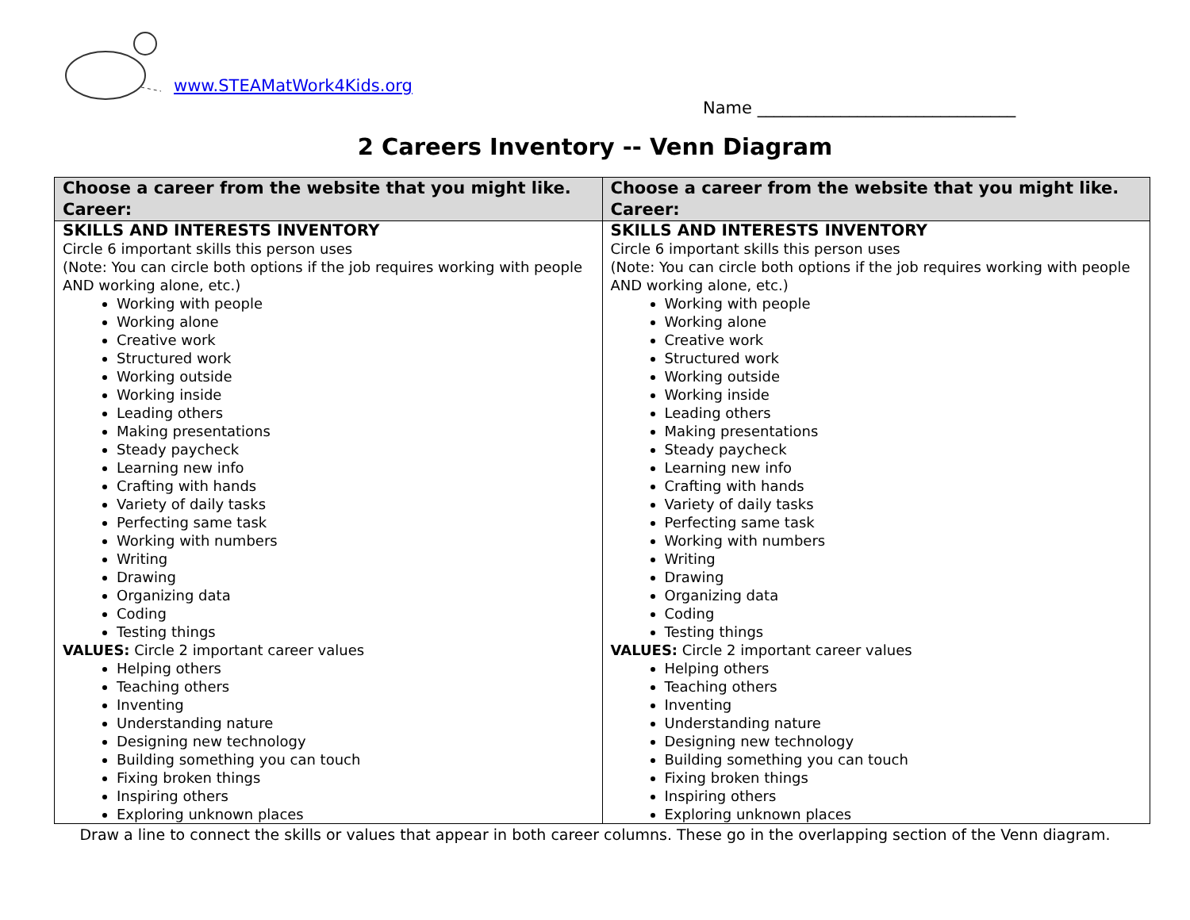www.STEAMatWork4Kids.org
Name _______________________________
2 Careers Inventory -- Venn Diagram
| Choose a career from the website that you might like. Career: | Choose a career from the website that you might like. Career: |
| --- | --- |
| SKILLS AND INTERESTS INVENTORY Circle 6 important skills this person uses (Note: You can circle both options if the job requires working with people AND working alone, etc.) Working with people Working alone Creative work Structured work Working outside Working inside Leading others Making presentations Steady paycheck Learning new info Crafting with hands Variety of daily tasks Perfecting same task Working with numbers Writing Drawing Organizing data Coding Testing things VALUES: Circle 2 important career values Helping others Teaching others Inventing Understanding nature Designing new technology Building something you can touch Fixing broken things Inspiring others Exploring unknown places | SKILLS AND INTERESTS INVENTORY Circle 6 important skills this person uses (Note: You can circle both options if the job requires working with people AND working alone, etc.) Working with people Working alone Creative work Structured work Working outside Working inside Leading others Making presentations Steady paycheck Learning new info Crafting with hands Variety of daily tasks Perfecting same task Working with numbers Writing Drawing Organizing data Coding Testing things VALUES: Circle 2 important career values Helping others Teaching others Inventing Understanding nature Designing new technology Building something you can touch Fixing broken things Inspiring others Exploring unknown places |
Draw a line to connect the skills or values that appear in both career columns. These go in the overlapping section of the Venn diagram.